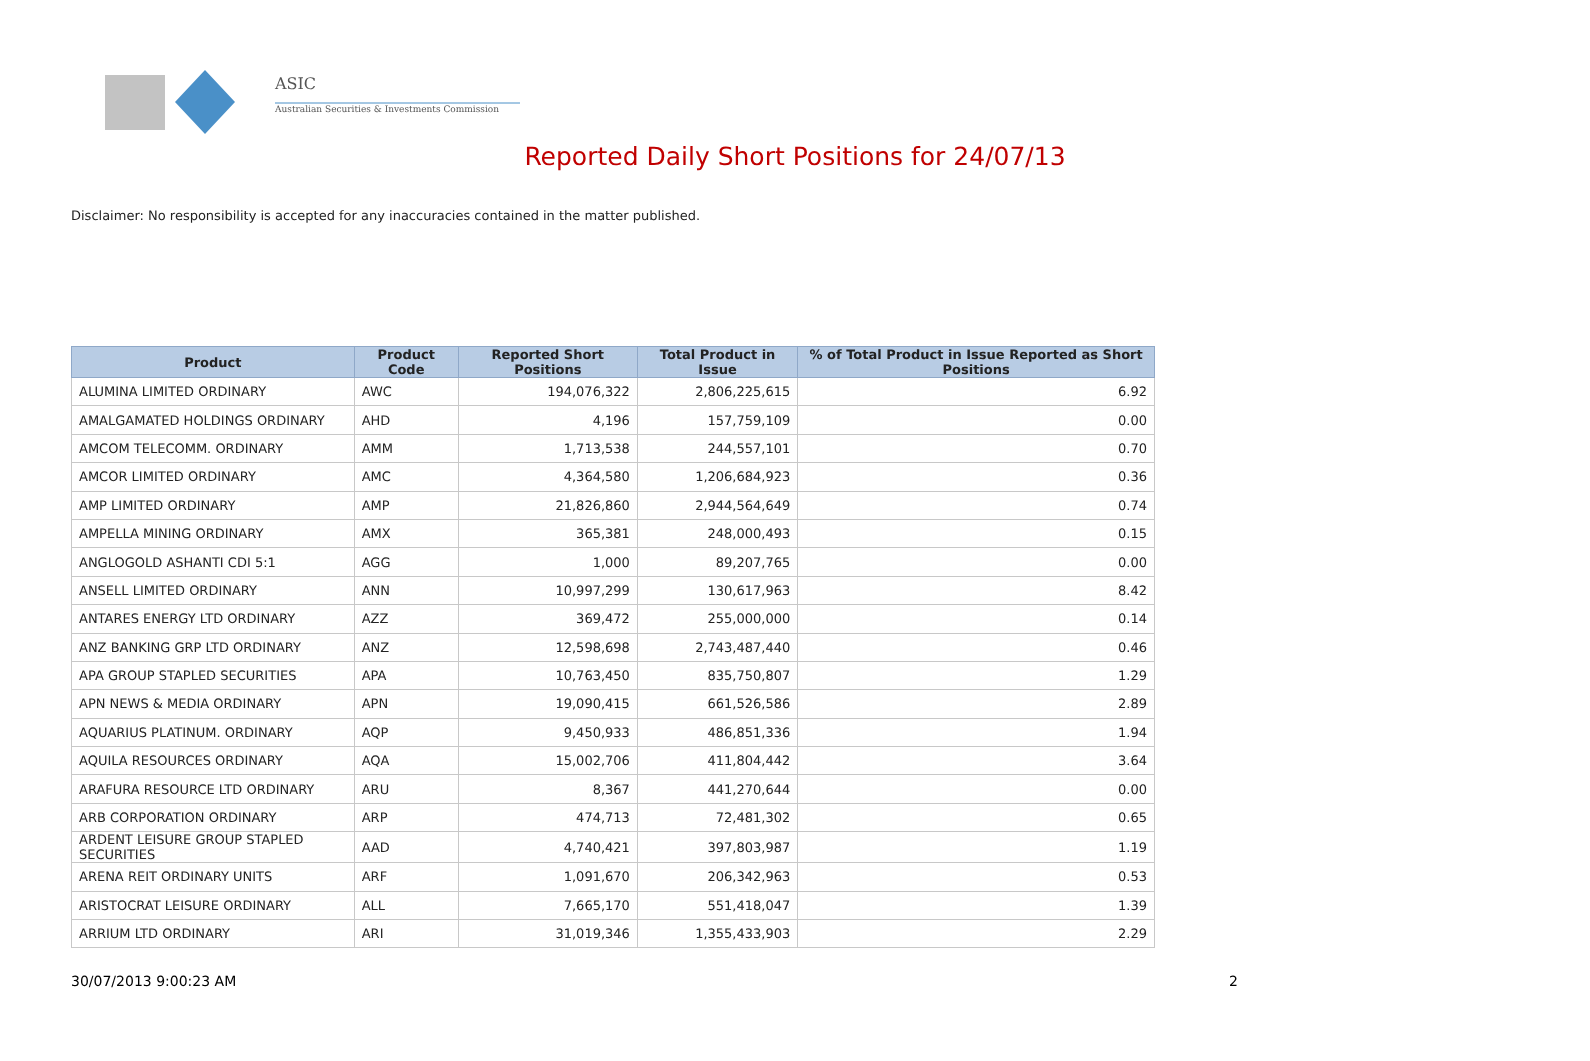ASIC
Australian Securities & Investments Commission
Reported Daily Short Positions for 24/07/13
Disclaimer: No responsibility is accepted for any inaccuracies contained in the matter published.
| Product | Product Code | Reported Short Positions | Total Product in Issue | % of Total Product in Issue Reported as Short Positions |
| --- | --- | --- | --- | --- |
| ALUMINA LIMITED ORDINARY | AWC | 194,076,322 | 2,806,225,615 | 6.92 |
| AMALGAMATED HOLDINGS ORDINARY | AHD | 4,196 | 157,759,109 | 0.00 |
| AMCOM TELECOMM. ORDINARY | AMM | 1,713,538 | 244,557,101 | 0.70 |
| AMCOR LIMITED ORDINARY | AMC | 4,364,580 | 1,206,684,923 | 0.36 |
| AMP LIMITED ORDINARY | AMP | 21,826,860 | 2,944,564,649 | 0.74 |
| AMPELLA MINING ORDINARY | AMX | 365,381 | 248,000,493 | 0.15 |
| ANGLOGOLD ASHANTI CDI 5:1 | AGG | 1,000 | 89,207,765 | 0.00 |
| ANSELL LIMITED ORDINARY | ANN | 10,997,299 | 130,617,963 | 8.42 |
| ANTARES ENERGY LTD ORDINARY | AZZ | 369,472 | 255,000,000 | 0.14 |
| ANZ BANKING GRP LTD ORDINARY | ANZ | 12,598,698 | 2,743,487,440 | 0.46 |
| APA GROUP STAPLED SECURITIES | APA | 10,763,450 | 835,750,807 | 1.29 |
| APN NEWS & MEDIA ORDINARY | APN | 19,090,415 | 661,526,586 | 2.89 |
| AQUARIUS PLATINUM. ORDINARY | AQP | 9,450,933 | 486,851,336 | 1.94 |
| AQUILA RESOURCES ORDINARY | AQA | 15,002,706 | 411,804,442 | 3.64 |
| ARAFURA RESOURCE LTD ORDINARY | ARU | 8,367 | 441,270,644 | 0.00 |
| ARB CORPORATION ORDINARY | ARP | 474,713 | 72,481,302 | 0.65 |
| ARDENT LEISURE GROUP STAPLED SECURITIES | AAD | 4,740,421 | 397,803,987 | 1.19 |
| ARENA REIT ORDINARY UNITS | ARF | 1,091,670 | 206,342,963 | 0.53 |
| ARISTOCRAT LEISURE ORDINARY | ALL | 7,665,170 | 551,418,047 | 1.39 |
| ARRIUM LTD ORDINARY | ARI | 31,019,346 | 1,355,433,903 | 2.29 |
30/07/2013 9:00:23 AM 2